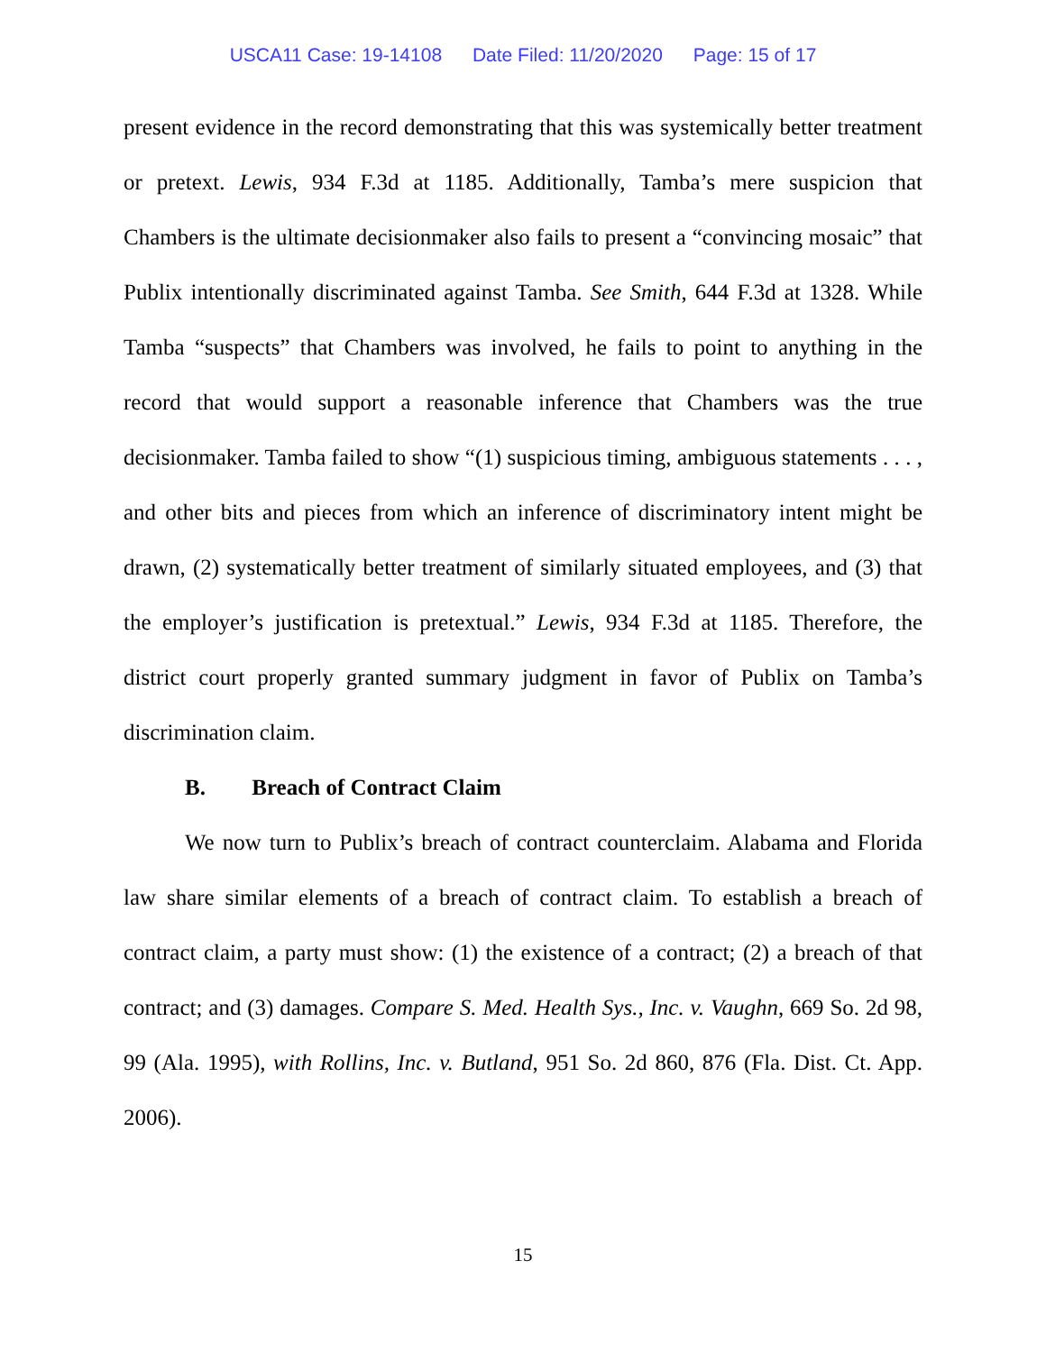USCA11 Case: 19-14108 Date Filed: 11/20/2020 Page: 15 of 17
present evidence in the record demonstrating that this was systemically better treatment or pretext. Lewis, 934 F.3d at 1185. Additionally, Tamba’s mere suspicion that Chambers is the ultimate decisionmaker also fails to present a “convincing mosaic” that Publix intentionally discriminated against Tamba. See Smith, 644 F.3d at 1328. While Tamba “suspects” that Chambers was involved, he fails to point to anything in the record that would support a reasonable inference that Chambers was the true decisionmaker. Tamba failed to show “(1) suspicious timing, ambiguous statements . . . , and other bits and pieces from which an inference of discriminatory intent might be drawn, (2) systematically better treatment of similarly situated employees, and (3) that the employer’s justification is pretextual.” Lewis, 934 F.3d at 1185. Therefore, the district court properly granted summary judgment in favor of Publix on Tamba’s discrimination claim.
B. Breach of Contract Claim
We now turn to Publix’s breach of contract counterclaim. Alabama and Florida law share similar elements of a breach of contract claim. To establish a breach of contract claim, a party must show: (1) the existence of a contract; (2) a breach of that contract; and (3) damages. Compare S. Med. Health Sys., Inc. v. Vaughn, 669 So. 2d 98, 99 (Ala. 1995), with Rollins, Inc. v. Butland, 951 So. 2d 860, 876 (Fla. Dist. Ct. App. 2006).
15